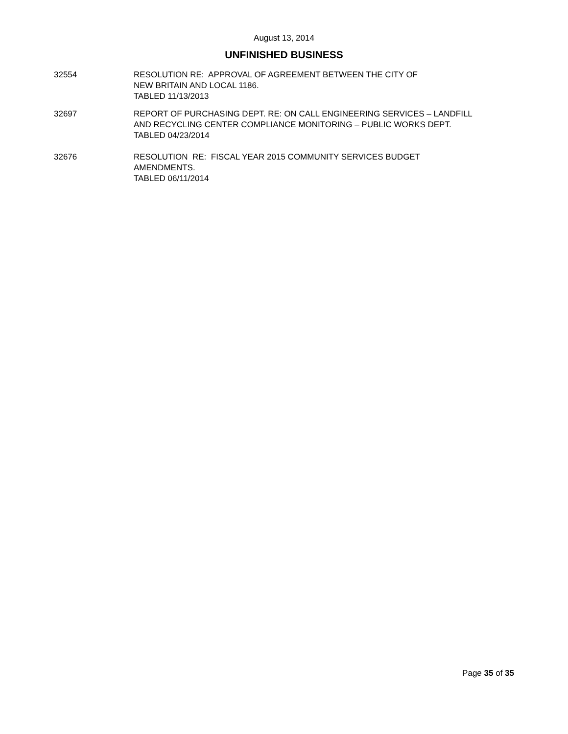August 13, 2014
UNFINISHED BUSINESS
32554 RESOLUTION RE: APPROVAL OF AGREEMENT BETWEEN THE CITY OF
NEW BRITAIN AND LOCAL 1186.
TABLED 11/13/2013
32697 REPORT OF PURCHASING DEPT. RE: ON CALL ENGINEERING SERVICES – LANDFILL
AND RECYCLING CENTER COMPLIANCE MONITORING – PUBLIC WORKS DEPT.
TABLED 04/23/2014
32676 RESOLUTION RE: FISCAL YEAR 2015 COMMUNITY SERVICES BUDGET
AMENDMENTS.
TABLED 06/11/2014
Page 35 of 35